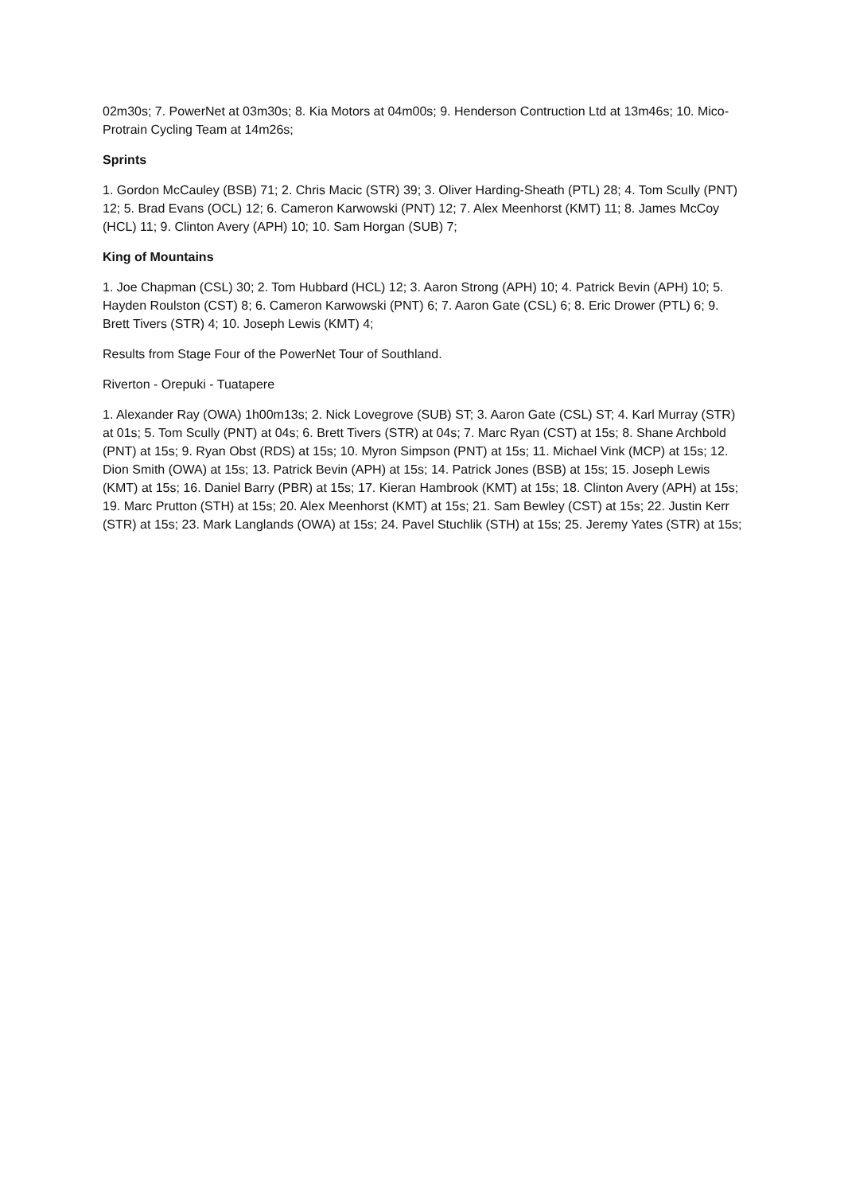02m30s; 7. PowerNet at 03m30s; 8. Kia Motors at 04m00s; 9. Henderson Contruction Ltd at 13m46s; 10. Mico-Protrain Cycling Team at 14m26s;
Sprints
1. Gordon McCauley (BSB) 71; 2. Chris Macic (STR) 39; 3. Oliver Harding-Sheath (PTL) 28; 4. Tom Scully (PNT) 12; 5. Brad Evans (OCL) 12; 6. Cameron Karwowski (PNT) 12; 7. Alex Meenhorst (KMT) 11; 8. James McCoy (HCL) 11; 9. Clinton Avery (APH) 10; 10. Sam Horgan (SUB) 7;
King of Mountains
1. Joe Chapman (CSL) 30; 2. Tom Hubbard (HCL) 12; 3. Aaron Strong (APH) 10; 4. Patrick Bevin (APH) 10; 5. Hayden Roulston (CST) 8; 6. Cameron Karwowski (PNT) 6; 7. Aaron Gate (CSL) 6; 8. Eric Drower (PTL) 6; 9. Brett Tivers (STR) 4; 10. Joseph Lewis (KMT) 4;
Results from Stage Four of the PowerNet Tour of Southland.
Riverton - Orepuki - Tuatapere
1. Alexander Ray (OWA) 1h00m13s; 2. Nick Lovegrove (SUB) ST; 3. Aaron Gate (CSL) ST; 4. Karl Murray (STR) at 01s; 5. Tom Scully (PNT) at 04s; 6. Brett Tivers (STR) at 04s; 7. Marc Ryan (CST) at 15s; 8. Shane Archbold (PNT) at 15s; 9. Ryan Obst (RDS) at 15s; 10. Myron Simpson (PNT) at 15s; 11. Michael Vink (MCP) at 15s; 12. Dion Smith (OWA) at 15s; 13. Patrick Bevin (APH) at 15s; 14. Patrick Jones (BSB) at 15s; 15. Joseph Lewis (KMT) at 15s; 16. Daniel Barry (PBR) at 15s; 17. Kieran Hambrook (KMT) at 15s; 18. Clinton Avery (APH) at 15s; 19. Marc Prutton (STH) at 15s; 20. Alex Meenhorst (KMT) at 15s; 21. Sam Bewley (CST) at 15s; 22. Justin Kerr (STR) at 15s; 23. Mark Langlands (OWA) at 15s; 24. Pavel Stuchlik (STH) at 15s; 25. Jeremy Yates (STR) at 15s;